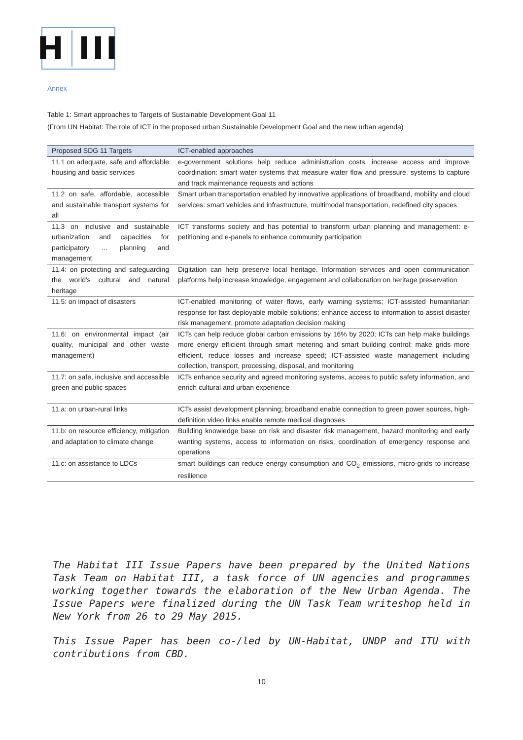H III
Annex
Table 1: Smart approaches to Targets of Sustainable Development Goal 11
(From UN Habitat: The role of ICT in the proposed urban Sustainable Development Goal and the new urban agenda)
| Proposed SDG 11 Targets | ICT-enabled approaches |
| --- | --- |
| 11.1 on adequate, safe and affordable housing and basic services | e-government solutions help reduce administration costs, increase access and improve coordination: smart water systems that measure water flow and pressure, systems to capture and track maintenance requests and actions |
| 11.2 on safe, affordable, accessible and sustainable transport systems for all | Smart urban transportation enabled by innovative applications of broadband, mobility and cloud services: smart vehicles and infrastructure, multimodal transportation, redefined city spaces |
| 11.3 on inclusive and sustainable urbanization and capacities for participatory … planning and management | ICT transforms society and has potential to transform urban planning and management: e-petitioning and e-panels to enhance community participation |
| 11.4: on protecting and safeguarding the world's cultural and natural heritage | Digitation can help preserve local heritage. Information services and open communication platforms help increase knowledge, engagement and collaboration on heritage preservation |
| 11.5: on impact of disasters | ICT-enabled monitoring of water flows, early warning systems; ICT-assisted humanitarian response for fast deployable mobile solutions; enhance access to information to assist disaster risk management, promote adaptation decision making |
| 11.6: on environmental impact (air quality, municipal and other waste management) | ICTs can help reduce global carbon emissions by 16% by 2020; ICTs can help make buildings more energy efficient through smart metering and smart building control; make grids more efficient, reduce losses and increase speed; ICT-assisted waste management including collection, transport, processing, disposal, and monitoring |
| 11.7: on safe, inclusive and accessible green and public spaces | ICTs enhance security and agreed monitoring systems, access to public safety information, and enrich cultural and urban experience |
| 11.a: on urban-rural links | ICTs assist development planning; broadband enable connection to green power sources, high-definition video links enable remote medical diagnoses |
| 11.b: on resource efficiency, mitigation and adaptation to climate change | Building knowledge base on risk and disaster risk management, hazard monitoring and early wanting systems, access to information on risks, coordination of emergency response and operations |
| 11.c: on assistance to LDCs | smart buildings can reduce energy consumption and CO<sub>2</sub> emissions, micro-grids to increase resilience |
The Habitat III Issue Papers have been prepared by the United Nations Task Team on Habitat III, a task force of UN agencies and programmes working together towards the elaboration of the New Urban Agenda. The Issue Papers were finalized during the UN Task Team writeshop held in New York from 26 to 29 May 2015.
This Issue Paper has been co-/led by UN-Habitat, UNDP and ITU with contributions from CBD.
10